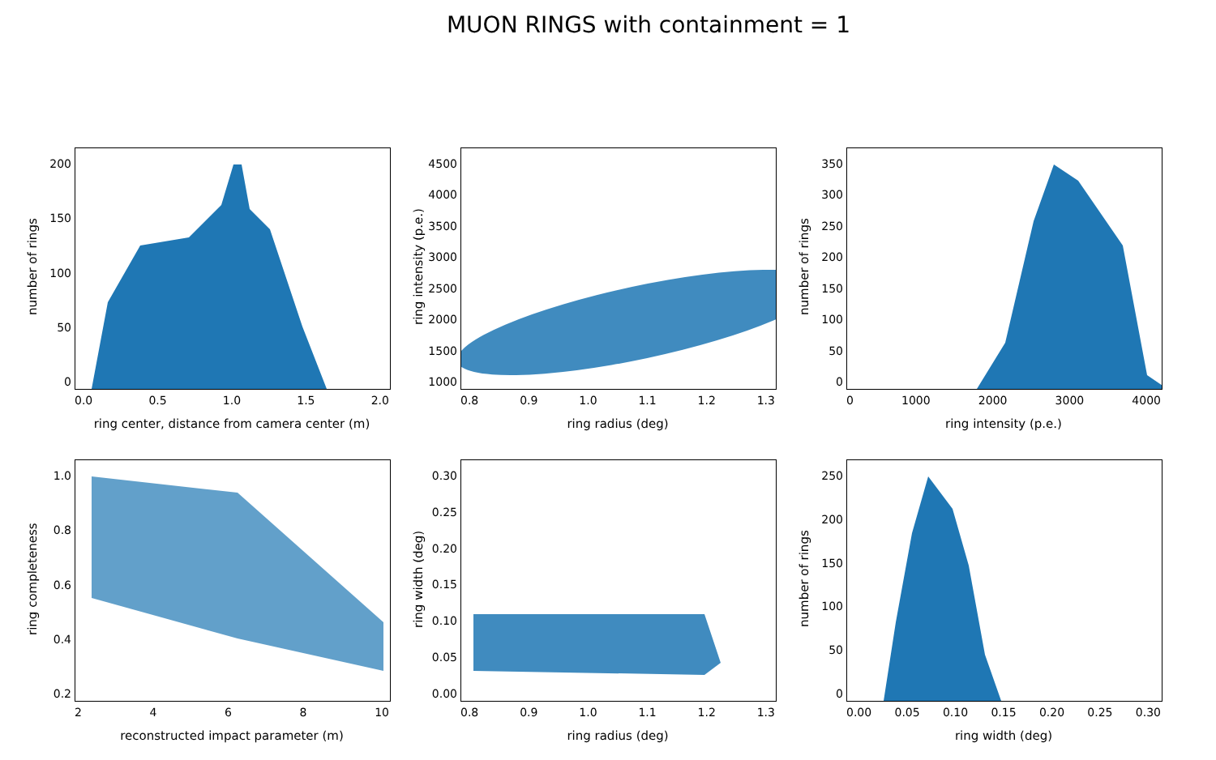MUON RINGS with containment = 1
0
50
100
150
200
0.0 0.5 1.0 1.5 2.0
number of rings
ring center, distance from camera center (m)
1000
1500
2000
2500
3000
3500
4000
4500
0.8 0.9 1.0 1.1 1.2 1.3
ring intensity (p.e.)
ring radius (deg)
0
50
100
150
200
250
300
350
0 1000 2000 3000 4000
number of rings
ring intensity (p.e.)
0.2
0.4
0.6
0.8
1.0
2468 10
ring completeness
reconstructed impact parameter (m)
0.00
0.05
0.10
0.15
0.20
0.25
0.30
0.8 0.9 1.0 1.1 1.2 1.3
ring width (deg)
ring radius (deg)
0
50
100
150
200
250
0.00 0.05 0.10 0.15 0.20 0.25 0.30
number of rings
ring width (deg)